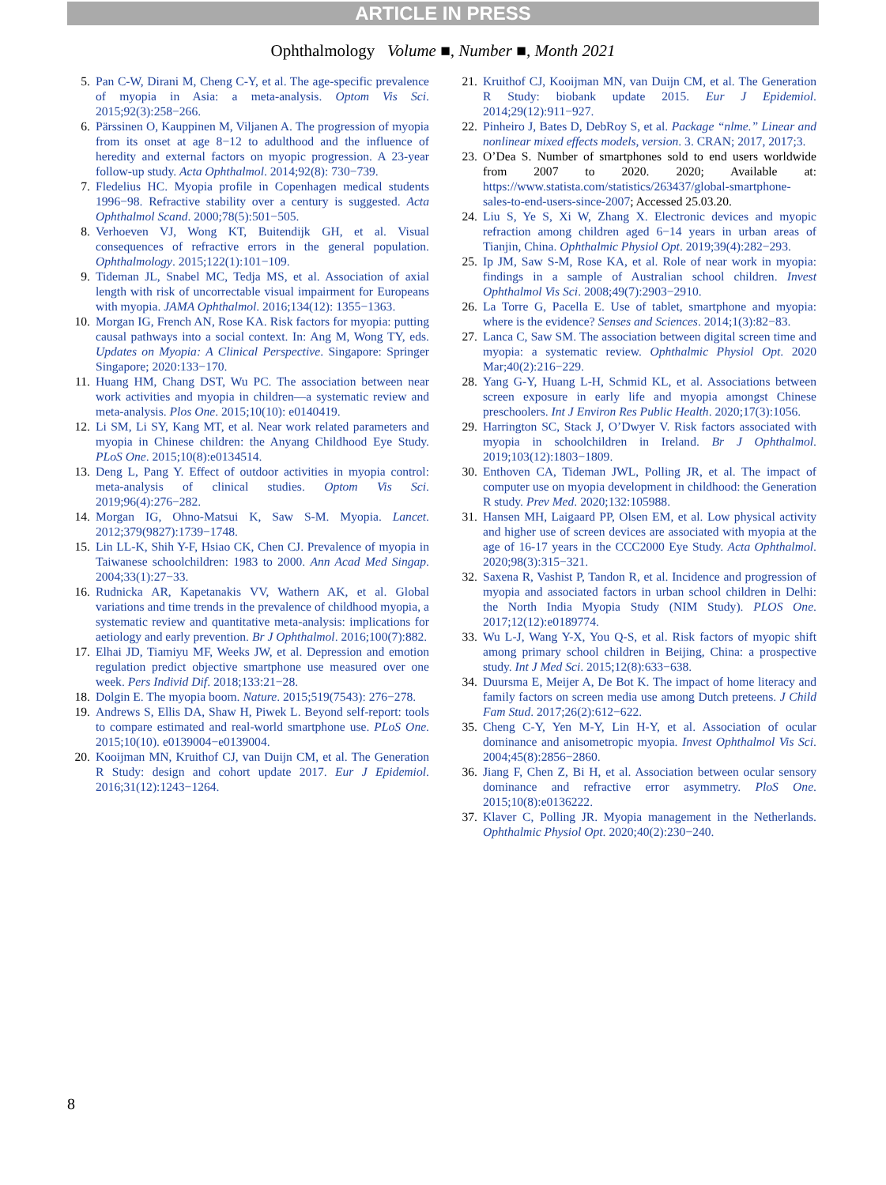ARTICLE IN PRESS
Ophthalmology Volume ■, Number ■, Month 2021
5. Pan C-W, Dirani M, Cheng C-Y, et al. The age-specific prevalence of myopia in Asia: a meta-analysis. Optom Vis Sci. 2015;92(3):258−266.
6. Pärssinen O, Kauppinen M, Viljanen A. The progression of myopia from its onset at age 8−12 to adulthood and the influence of heredity and external factors on myopic progression. A 23-year follow-up study. Acta Ophthalmol. 2014;92(8): 730−739.
7. Fledelius HC. Myopia profile in Copenhagen medical students 1996−98. Refractive stability over a century is suggested. Acta Ophthalmol Scand. 2000;78(5):501−505.
8. Verhoeven VJ, Wong KT, Buitendijk GH, et al. Visual consequences of refractive errors in the general population. Ophthalmology. 2015;122(1):101−109.
9. Tideman JL, Snabel MC, Tedja MS, et al. Association of axial length with risk of uncorrectable visual impairment for Europeans with myopia. JAMA Ophthalmol. 2016;134(12): 1355−1363.
10. Morgan IG, French AN, Rose KA. Risk factors for myopia: putting causal pathways into a social context. In: Ang M, Wong TY, eds. Updates on Myopia: A Clinical Perspective. Singapore: Springer Singapore; 2020:133−170.
11. Huang HM, Chang DST, Wu PC. The association between near work activities and myopia in children—a systematic review and meta-analysis. Plos One. 2015;10(10): e0140419.
12. Li SM, Li SY, Kang MT, et al. Near work related parameters and myopia in Chinese children: the Anyang Childhood Eye Study. PLoS One. 2015;10(8):e0134514.
13. Deng L, Pang Y. Effect of outdoor activities in myopia control: meta-analysis of clinical studies. Optom Vis Sci. 2019;96(4):276−282.
14. Morgan IG, Ohno-Matsui K, Saw S-M. Myopia. Lancet. 2012;379(9827):1739−1748.
15. Lin LL-K, Shih Y-F, Hsiao CK, Chen CJ. Prevalence of myopia in Taiwanese schoolchildren: 1983 to 2000. Ann Acad Med Singap. 2004;33(1):27−33.
16. Rudnicka AR, Kapetanakis VV, Wathern AK, et al. Global variations and time trends in the prevalence of childhood myopia, a systematic review and quantitative meta-analysis: implications for aetiology and early prevention. Br J Ophthalmol. 2016;100(7):882.
17. Elhai JD, Tiamiyu MF, Weeks JW, et al. Depression and emotion regulation predict objective smartphone use measured over one week. Pers Individ Dif. 2018;133:21−28.
18. Dolgin E. The myopia boom. Nature. 2015;519(7543): 276−278.
19. Andrews S, Ellis DA, Shaw H, Piwek L. Beyond self-report: tools to compare estimated and real-world smartphone use. PLoS One. 2015;10(10). e0139004−e0139004.
20. Kooijman MN, Kruithof CJ, van Duijn CM, et al. The Generation R Study: design and cohort update 2017. Eur J Epidemiol. 2016;31(12):1243−1264.
21. Kruithof CJ, Kooijman MN, van Duijn CM, et al. The Generation R Study: biobank update 2015. Eur J Epidemiol. 2014;29(12):911−927.
22. Pinheiro J, Bates D, DebRoy S, et al. Package “nlme.” Linear and nonlinear mixed effects models, version. 3. CRAN; 2017, 2017;3.
23. O’Dea S. Number of smartphones sold to end users worldwide from 2007 to 2020. 2020; Available at: https://www.statista.com/statistics/263437/global-smartphone-sales-to-end-users-since-2007; Accessed 25.03.20.
24. Liu S, Ye S, Xi W, Zhang X. Electronic devices and myopic refraction among children aged 6−14 years in urban areas of Tianjin, China. Ophthalmic Physiol Opt. 2019;39(4):282−293.
25. Ip JM, Saw S-M, Rose KA, et al. Role of near work in myopia: findings in a sample of Australian school children. Invest Ophthalmol Vis Sci. 2008;49(7):2903−2910.
26. La Torre G, Pacella E. Use of tablet, smartphone and myopia: where is the evidence? Senses and Sciences. 2014;1(3):82−83.
27. Lanca C, Saw SM. The association between digital screen time and myopia: a systematic review. Ophthalmic Physiol Opt. 2020 Mar;40(2):216−229.
28. Yang G-Y, Huang L-H, Schmid KL, et al. Associations between screen exposure in early life and myopia amongst Chinese preschoolers. Int J Environ Res Public Health. 2020;17(3):1056.
29. Harrington SC, Stack J, O’Dwyer V. Risk factors associated with myopia in schoolchildren in Ireland. Br J Ophthalmol. 2019;103(12):1803−1809.
30. Enthoven CA, Tideman JWL, Polling JR, et al. The impact of computer use on myopia development in childhood: the Generation R study. Prev Med. 2020;132:105988.
31. Hansen MH, Laigaard PP, Olsen EM, et al. Low physical activity and higher use of screen devices are associated with myopia at the age of 16-17 years in the CCC2000 Eye Study. Acta Ophthalmol. 2020;98(3):315−321.
32. Saxena R, Vashist P, Tandon R, et al. Incidence and progression of myopia and associated factors in urban school children in Delhi: the North India Myopia Study (NIM Study). PLOS One. 2017;12(12):e0189774.
33. Wu L-J, Wang Y-X, You Q-S, et al. Risk factors of myopic shift among primary school children in Beijing, China: a prospective study. Int J Med Sci. 2015;12(8):633−638.
34. Duursma E, Meijer A, De Bot K. The impact of home literacy and family factors on screen media use among Dutch preteens. J Child Fam Stud. 2017;26(2):612−622.
35. Cheng C-Y, Yen M-Y, Lin H-Y, et al. Association of ocular dominance and anisometropic myopia. Invest Ophthalmol Vis Sci. 2004;45(8):2856−2860.
36. Jiang F, Chen Z, Bi H, et al. Association between ocular sensory dominance and refractive error asymmetry. PloS One. 2015;10(8):e0136222.
37. Klaver C, Polling JR. Myopia management in the Netherlands. Ophthalmic Physiol Opt. 2020;40(2):230−240.
8